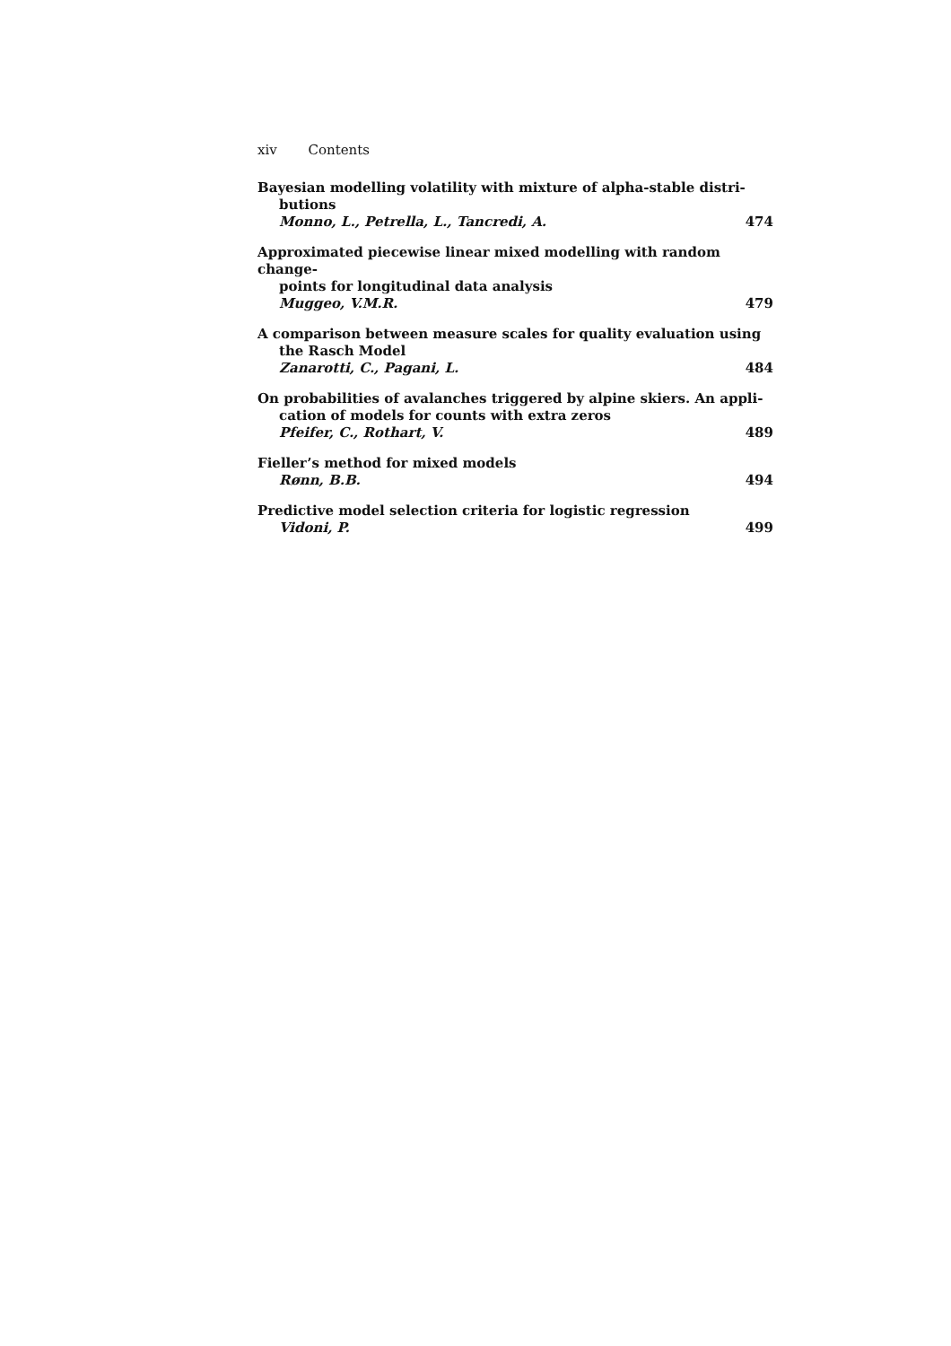xiv Contents
Bayesian modelling volatility with mixture of alpha-stable distri-
butions
Monno, L., Petrella, L., Tancredi, A. 474
Approximated piecewise linear mixed modelling with random change-
points for longitudinal data analysis
Muggeo, V.M.R. 479
A comparison between measure scales for quality evaluation using
the Rasch Model
Zanarotti, C., Pagani, L. 484
On probabilities of avalanches triggered by alpine skiers. An appli-
cation of models for counts with extra zeros
Pfeifer, C., Rothart, V. 489
Fieller’s method for mixed models
Rønn, B.B. 494
Predictive model selection criteria for logistic regression
Vidoni, P. 499